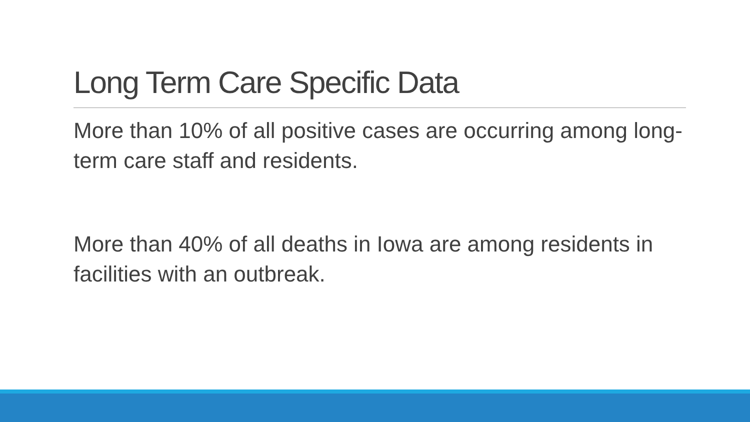Long Term Care Specific Data
More than 10% of all positive cases are occurring among long-term care staff and residents.
More than 40% of all deaths in Iowa are among residents in facilities with an outbreak.